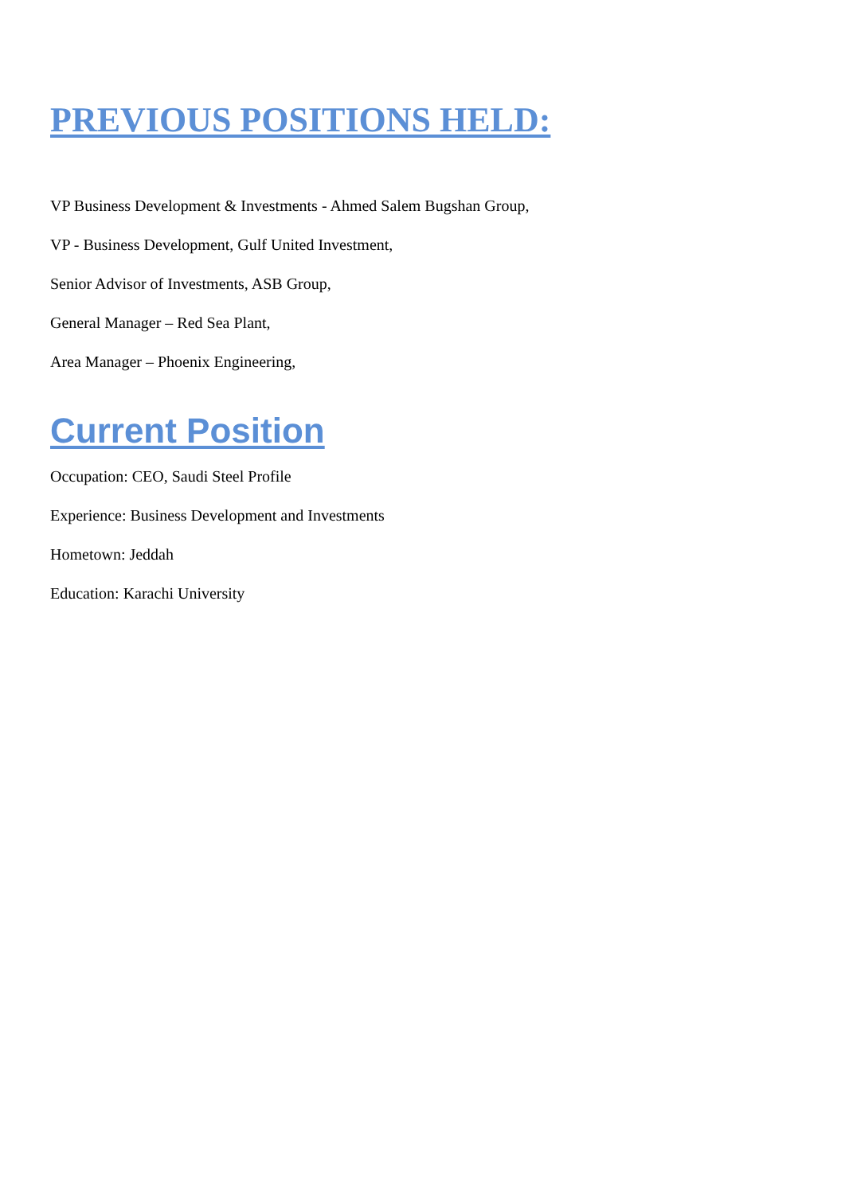PREVIOUS POSITIONS HELD:
VP Business Development & Investments - Ahmed Salem Bugshan Group,
VP - Business Development, Gulf United Investment,
Senior Advisor of Investments, ASB Group,
General Manager – Red Sea Plant,
Area Manager – Phoenix Engineering,
Current Position
Occupation: CEO, Saudi Steel Profile
Experience: Business Development and Investments
Hometown: Jeddah
Education: Karachi University